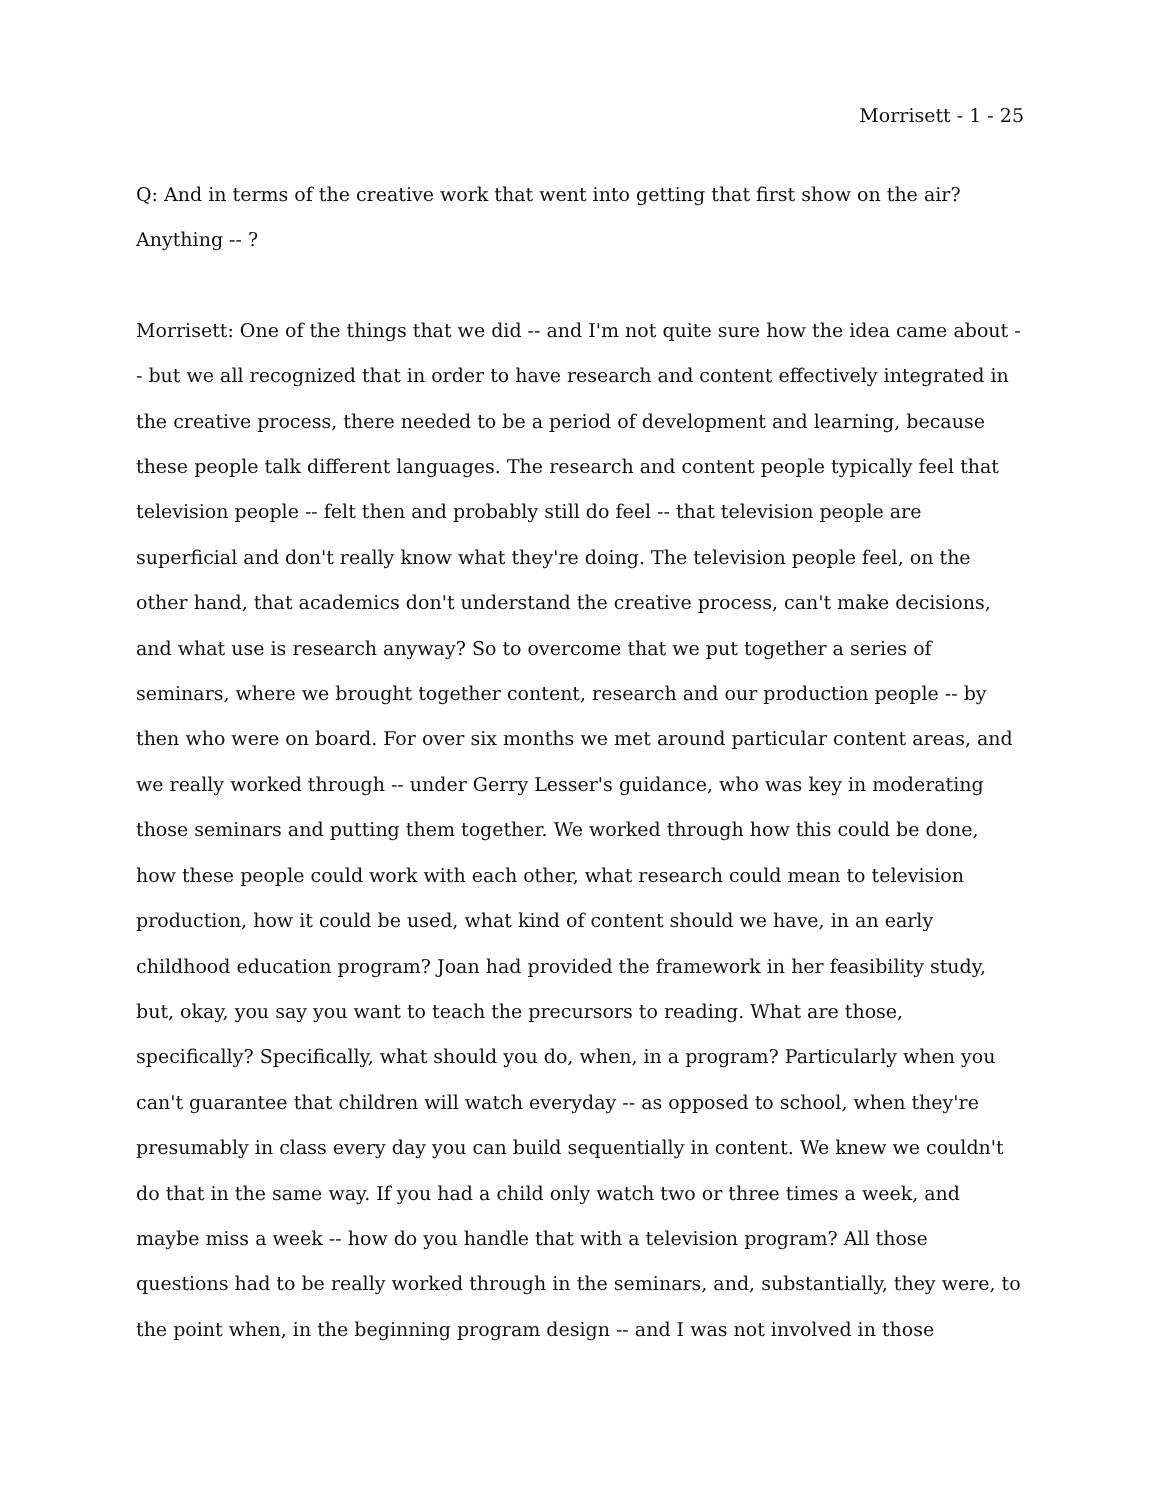Morrisett - 1 - 25
Q: And in terms of the creative work that went into getting that first show on the air? Anything -- ?
Morrisett: One of the things that we did -- and I'm not quite sure how the idea came about -- but we all recognized that in order to have research and content effectively integrated in the creative process, there needed to be a period of development and learning, because these people talk different languages. The research and content people typically feel that television people -- felt then and probably still do feel -- that television people are superficial and don't really know what they're doing. The television people feel, on the other hand, that academics don't understand the creative process, can't make decisions, and what use is research anyway? So to overcome that we put together a series of seminars, where we brought together content, research and our production people -- by then who were on board. For over six months we met around particular content areas, and we really worked through -- under Gerry Lesser's guidance, who was key in moderating those seminars and putting them together. We worked through how this could be done, how these people could work with each other, what research could mean to television production, how it could be used, what kind of content should we have, in an early childhood education program? Joan had provided the framework in her feasibility study, but, okay, you say you want to teach the precursors to reading. What are those, specifically? Specifically, what should you do, when, in a program? Particularly when you can't guarantee that children will watch everyday -- as opposed to school, when they're presumably in class every day you can build sequentially in content. We knew we couldn't do that in the same way. If you had a child only watch two or three times a week, and maybe miss a week -- how do you handle that with a television program? All those questions had to be really worked through in the seminars, and, substantially, they were, to the point when, in the beginning program design -- and I was not involved in those